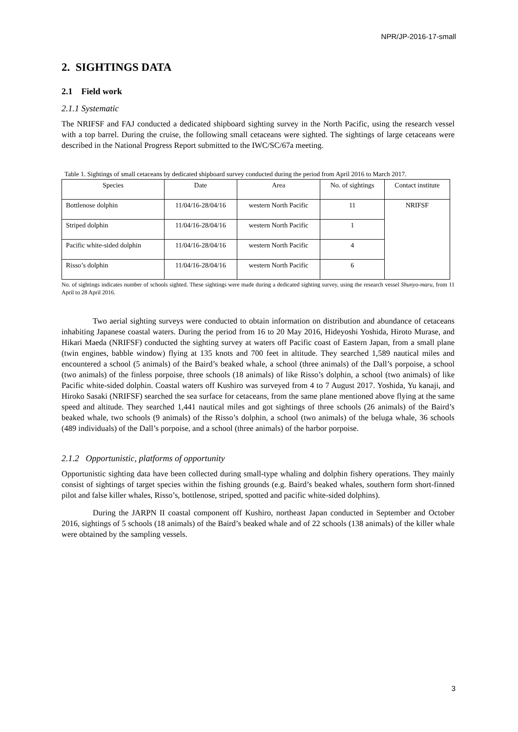NPR/JP-2016-17-small
2. SIGHTINGS DATA
2.1 Field work
2.1.1 Systematic
The NRIFSF and FAJ conducted a dedicated shipboard sighting survey in the North Pacific, using the research vessel with a top barrel. During the cruise, the following small cetaceans were sighted. The sightings of large cetaceans were described in the National Progress Report submitted to the IWC/SC/67a meeting.
Table 1. Sightings of small cetaceans by dedicated shipboard survey conducted during the period from April 2016 to March 2017.
| Species | Date | Area | No. of sightings | Contact institute |
| --- | --- | --- | --- | --- |
| Bottlenose dolphin | 11/04/16-28/04/16 | western North Pacific | 11 | NRIFSF |
| Striped dolphin | 11/04/16-28/04/16 | western North Pacific | 1 | |
| Pacific white-sided dolphin | 11/04/16-28/04/16 | western North Pacific | 4 | |
| Risso’s dolphin | 11/04/16-28/04/16 | western North Pacific | 6 | |
No. of sightings indicates number of schools sighted. These sightings were made during a dedicated sighting survey, using the research vessel Shunyo-maru, from 11 April to 28 April 2016.
Two aerial sighting surveys were conducted to obtain information on distribution and abundance of cetaceans inhabiting Japanese coastal waters. During the period from 16 to 20 May 2016, Hideyoshi Yoshida, Hiroto Murase, and Hikari Maeda (NRIFSF) conducted the sighting survey at waters off Pacific coast of Eastern Japan, from a small plane (twin engines, babble window) flying at 135 knots and 700 feet in altitude. They searched 1,589 nautical miles and encountered a school (5 animals) of the Baird’s beaked whale, a school (three animals) of the Dall’s porpoise, a school (two animals) of the finless porpoise, three schools (18 animals) of like Risso’s dolphin, a school (two animals) of like Pacific white-sided dolphin. Coastal waters off Kushiro was surveyed from 4 to 7 August 2017. Yoshida, Yu kanaji, and Hiroko Sasaki (NRIFSF) searched the sea surface for cetaceans, from the same plane mentioned above flying at the same speed and altitude. They searched 1,441 nautical miles and got sightings of three schools (26 animals) of the Baird’s beaked whale, two schools (9 animals) of the Risso’s dolphin, a school (two animals) of the beluga whale, 36 schools (489 individuals) of the Dall’s porpoise, and a school (three animals) of the harbor porpoise.
2.1.2 Opportunistic, platforms of opportunity
Opportunistic sighting data have been collected during small-type whaling and dolphin fishery operations. They mainly consist of sightings of target species within the fishing grounds (e.g. Baird’s beaked whales, southern form short-finned pilot and false killer whales, Risso’s, bottlenose, striped, spotted and pacific white-sided dolphins).
During the JARPN II coastal component off Kushiro, northeast Japan conducted in September and October 2016, sightings of 5 schools (18 animals) of the Baird’s beaked whale and of 22 schools (138 animals) of the killer whale were obtained by the sampling vessels.
3